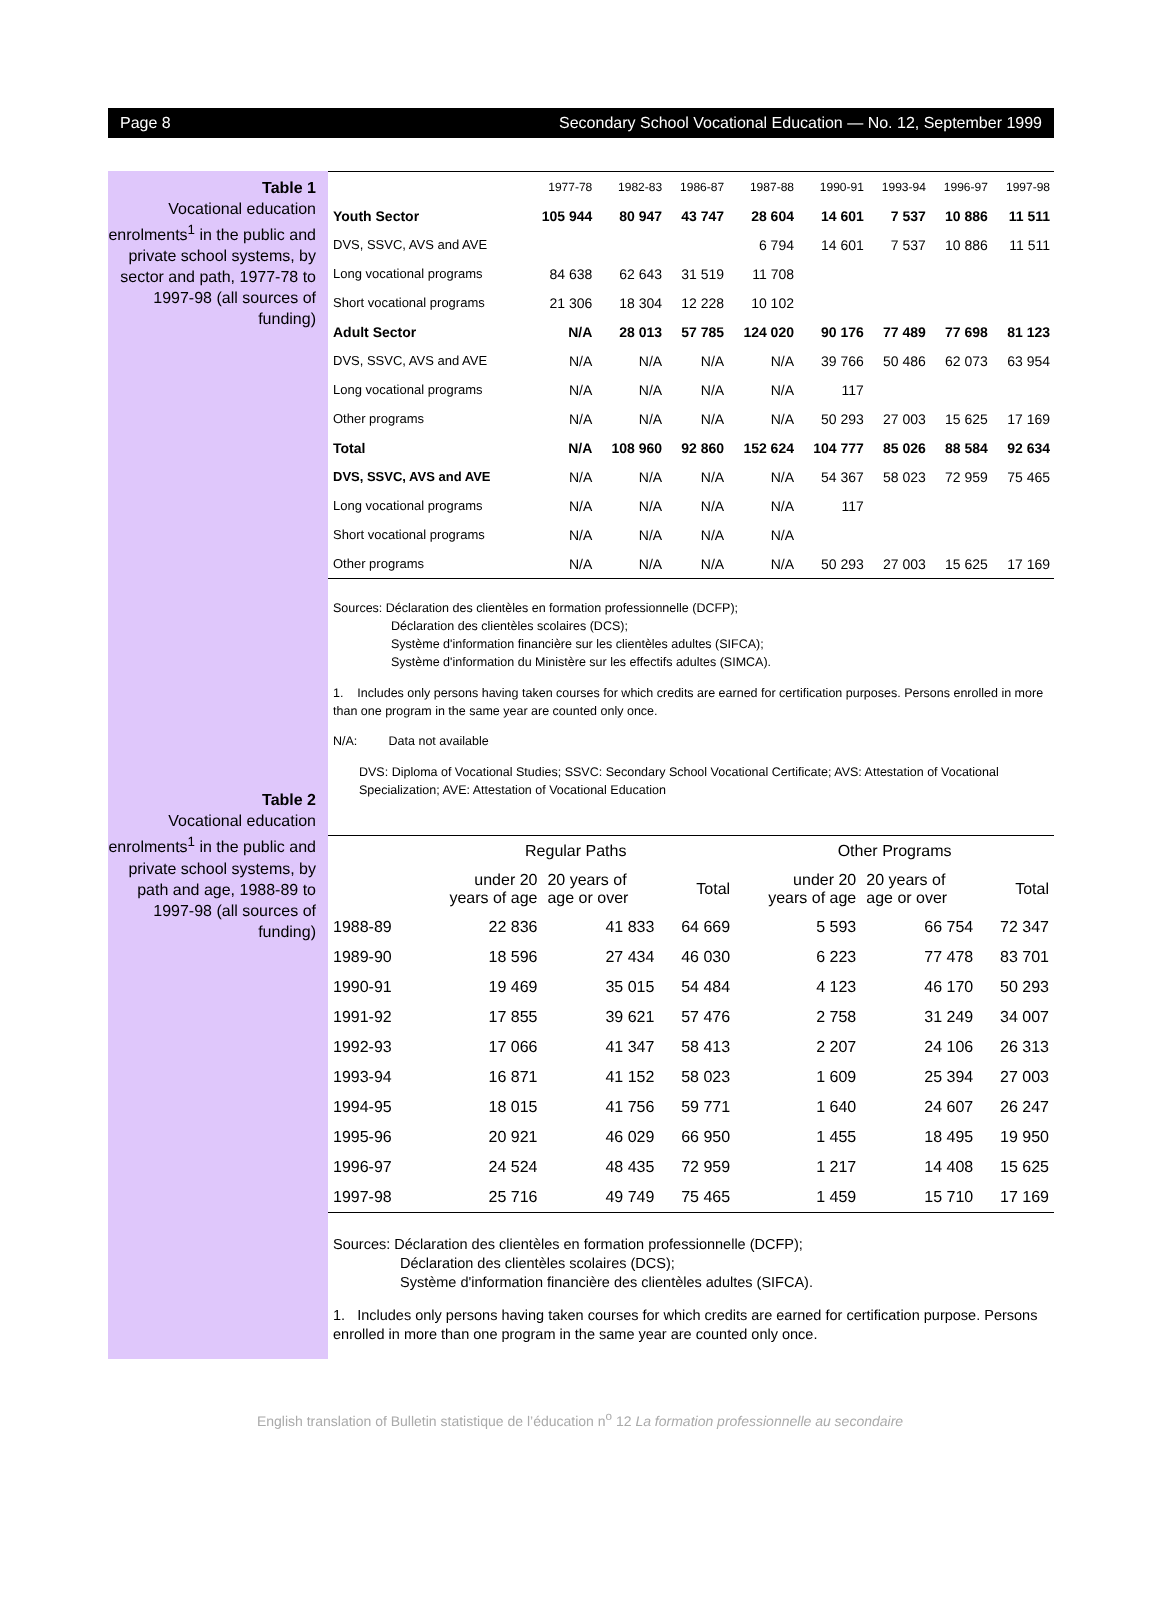Page 8 Secondary School Vocational Education — No. 12, September 1999
Table 1
Vocational education enrolments<sup>1</sup> in the public and private school systems, by sector and path, 1977-78 to 1997-98 (all sources of funding)
Table 2
Vocational education enrolments<sup>1</sup> in the public and private school systems, by path and age, 1988-89 to 1997-98 (all sources of funding)
| | 1977-78 | 1982-83 | 1986-87 | 1987-88 | 1990-91 | 1993-94 | 1996-97 | 1997-98 |
| --- | --- | --- | --- | --- | --- | --- | --- | --- |
| Youth Sector | 105 944 | 80 947 | 43 747 | 28 604 | 14 601 | 7 537 | 10 886 | 11 511 |
| DVS, SSVC, AVS and AVE | | | | 6 794 | 14 601 | 7 537 | 10 886 | 11 511 |
| Long vocational programs | 84 638 | 62 643 | 31 519 | 11 708 | | | | |
| Short vocational programs | 21 306 | 18 304 | 12 228 | 10 102 | | | | |
| Adult Sector | N/A | 28 013 | 57 785 | 124 020 | 90 176 | 77 489 | 77 698 | 81 123 |
| DVS, SSVC, AVS and AVE | N/A | N/A | N/A | N/A | 39 766 | 50 486 | 62 073 | 63 954 |
| Long vocational programs | N/A | N/A | N/A | N/A | 117 | | | |
| Other programs | N/A | N/A | N/A | N/A | 50 293 | 27 003 | 15 625 | 17 169 |
| Total | N/A | 108 960 | 92 860 | 152 624 | 104 777 | 85 026 | 88 584 | 92 634 |
| DVS, SSVC, AVS and AVE | N/A | N/A | N/A | N/A | 54 367 | 58 023 | 72 959 | 75 465 |
| Long vocational programs | N/A | N/A | N/A | N/A | 117 | | | |
| Short vocational programs | N/A | N/A | N/A | N/A | | | | |
| Other programs | N/A | N/A | N/A | N/A | 50 293 | 27 003 | 15 625 | 17 169 |
Sources: Déclaration des clientèles en formation professionnelle (DCFP);
Déclaration des clientèles scolaires (DCS);
Système d'information financière sur les clientèles adultes (SIFCA);
Système d'information du Ministère sur les effectifs adultes (SIMCA).
1. Includes only persons having taken courses for which credits are earned for certification purposes. Persons enrolled in more than one program in the same year are counted only once.
N/A: Data not available
DVS: Diploma of Vocational Studies; SSVC: Secondary School Vocational Certificate; AVS: Attestation of Vocational Specialization; AVE: Attestation of Vocational Education
| | Regular Paths | | | Other Programs | | |
| --- | --- | --- | --- | --- | --- | --- |
| | under 20 years of age | 20 years of age or over | Total | under 20 years of age | 20 years of age or over | Total |
| 1988-89 | 22 836 | 41 833 | 64 669 | 5 593 | 66 754 | 72 347 |
| 1989-90 | 18 596 | 27 434 | 46 030 | 6 223 | 77 478 | 83 701 |
| 1990-91 | 19 469 | 35 015 | 54 484 | 4 123 | 46 170 | 50 293 |
| 1991-92 | 17 855 | 39 621 | 57 476 | 2 758 | 31 249 | 34 007 |
| 1992-93 | 17 066 | 41 347 | 58 413 | 2 207 | 24 106 | 26 313 |
| 1993-94 | 16 871 | 41 152 | 58 023 | 1 609 | 25 394 | 27 003 |
| 1994-95 | 18 015 | 41 756 | 59 771 | 1 640 | 24 607 | 26 247 |
| 1995-96 | 20 921 | 46 029 | 66 950 | 1 455 | 18 495 | 19 950 |
| 1996-97 | 24 524 | 48 435 | 72 959 | 1 217 | 14 408 | 15 625 |
| 1997-98 | 25 716 | 49 749 | 75 465 | 1 459 | 15 710 | 17 169 |
Sources: Déclaration des clientèles en formation professionnelle (DCFP);
Déclaration des clientèles scolaires (DCS);
Système d'information financière des clientèles adultes (SIFCA).
1. Includes only persons having taken courses for which credits are earned for certification purpose. Persons enrolled in more than one program in the same year are counted only once.
English translation of Bulletin statistique de l’éducation n<sup>o</sup> 12 La formation professionnelle au secondaire